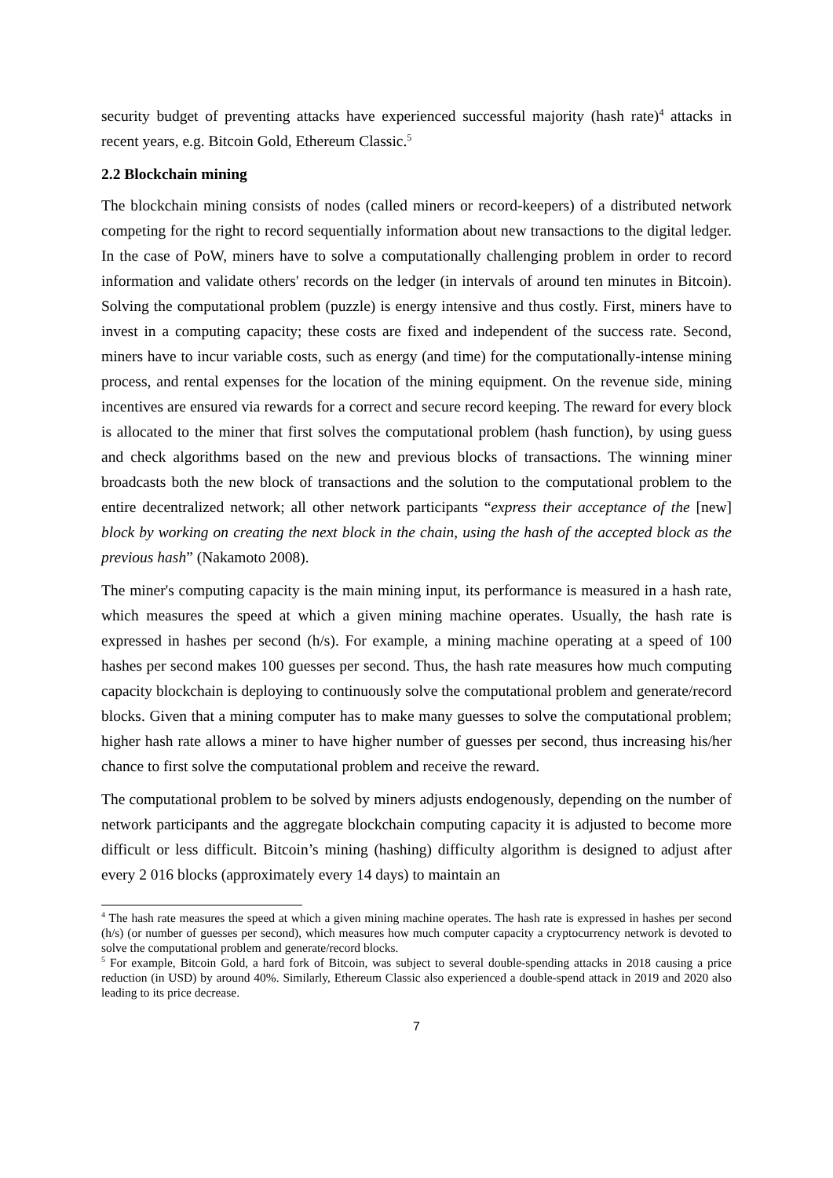security budget of preventing attacks have experienced successful majority (hash rate)<sup>4</sup> attacks in recent years, e.g. Bitcoin Gold, Ethereum Classic.<sup>5</sup>
2.2 Blockchain mining
The blockchain mining consists of nodes (called miners or record-keepers) of a distributed network competing for the right to record sequentially information about new transactions to the digital ledger. In the case of PoW, miners have to solve a computationally challenging problem in order to record information and validate others' records on the ledger (in intervals of around ten minutes in Bitcoin). Solving the computational problem (puzzle) is energy intensive and thus costly. First, miners have to invest in a computing capacity; these costs are fixed and independent of the success rate. Second, miners have to incur variable costs, such as energy (and time) for the computationally-intense mining process, and rental expenses for the location of the mining equipment. On the revenue side, mining incentives are ensured via rewards for a correct and secure record keeping. The reward for every block is allocated to the miner that first solves the computational problem (hash function), by using guess and check algorithms based on the new and previous blocks of transactions. The winning miner broadcasts both the new block of transactions and the solution to the computational problem to the entire decentralized network; all other network participants “express their acceptance of the [new] block by working on creating the next block in the chain, using the hash of the accepted block as the previous hash” (Nakamoto 2008).
The miner's computing capacity is the main mining input, its performance is measured in a hash rate, which measures the speed at which a given mining machine operates. Usually, the hash rate is expressed in hashes per second (h/s). For example, a mining machine operating at a speed of 100 hashes per second makes 100 guesses per second. Thus, the hash rate measures how much computing capacity blockchain is deploying to continuously solve the computational problem and generate/record blocks. Given that a mining computer has to make many guesses to solve the computational problem; higher hash rate allows a miner to have higher number of guesses per second, thus increasing his/her chance to first solve the computational problem and receive the reward.
The computational problem to be solved by miners adjusts endogenously, depending on the number of network participants and the aggregate blockchain computing capacity it is adjusted to become more difficult or less difficult. Bitcoin’s mining (hashing) difficulty algorithm is designed to adjust after every 2 016 blocks (approximately every 14 days) to maintain an
<sup>4</sup> The hash rate measures the speed at which a given mining machine operates. The hash rate is expressed in hashes per second (h/s) (or number of guesses per second), which measures how much computer capacity a cryptocurrency network is devoted to solve the computational problem and generate/record blocks.
<sup>5</sup> For example, Bitcoin Gold, a hard fork of Bitcoin, was subject to several double-spending attacks in 2018 causing a price reduction (in USD) by around 40%. Similarly, Ethereum Classic also experienced a double-spend attack in 2019 and 2020 also leading to its price decrease.
7